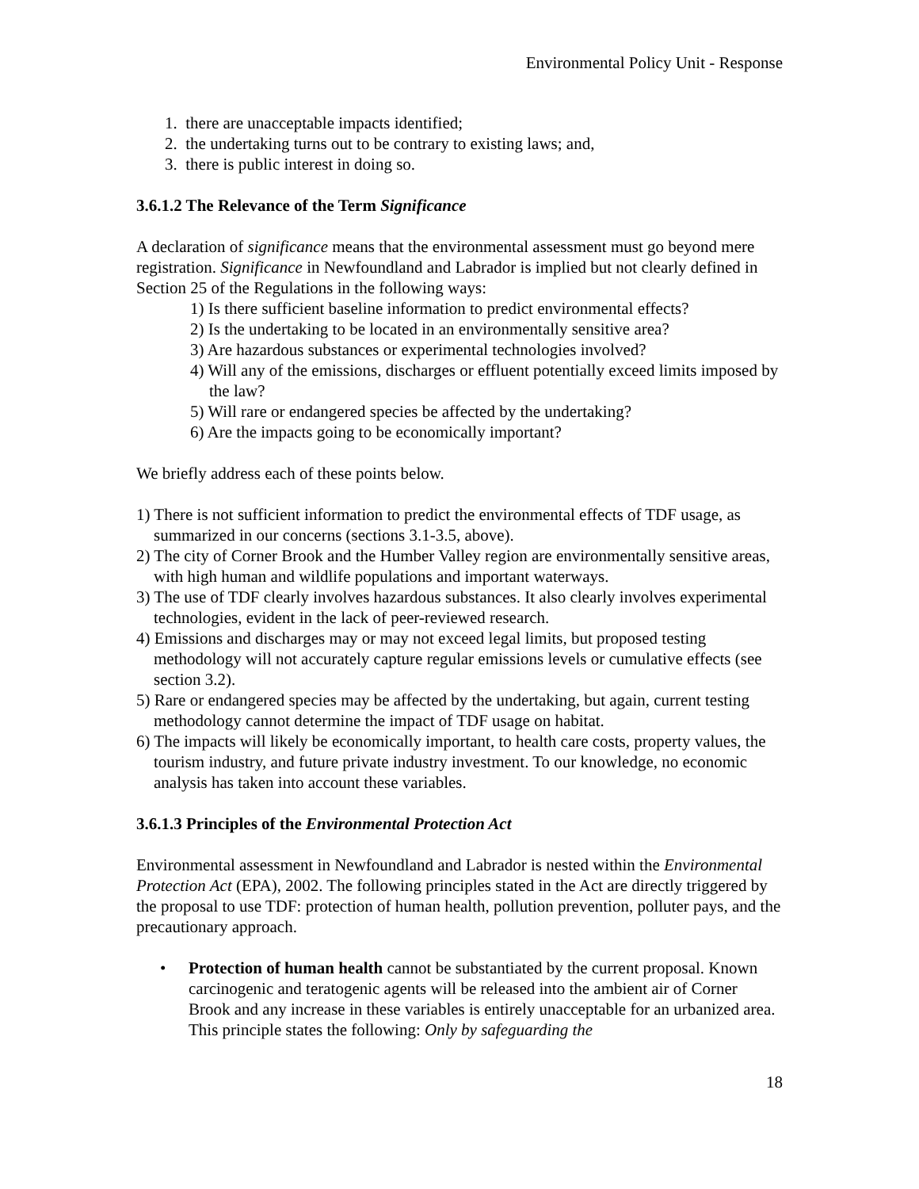Environmental Policy Unit - Response
1. there are unacceptable impacts identified;
2. the undertaking turns out to be contrary to existing laws; and,
3. there is public interest in doing so.
3.6.1.2 The Relevance of the Term Significance
A declaration of significance means that the environmental assessment must go beyond mere registration. Significance in Newfoundland and Labrador is implied but not clearly defined in Section 25 of the Regulations in the following ways:
1) Is there sufficient baseline information to predict environmental effects?
2) Is the undertaking to be located in an environmentally sensitive area?
3) Are hazardous substances or experimental technologies involved?
4) Will any of the emissions, discharges or effluent potentially exceed limits imposed by the law?
5) Will rare or endangered species be affected by the undertaking?
6) Are the impacts going to be economically important?
We briefly address each of these points below.
1) There is not sufficient information to predict the environmental effects of TDF usage, as summarized in our concerns (sections 3.1-3.5, above).
2) The city of Corner Brook and the Humber Valley region are environmentally sensitive areas, with high human and wildlife populations and important waterways.
3) The use of TDF clearly involves hazardous substances. It also clearly involves experimental technologies, evident in the lack of peer-reviewed research.
4) Emissions and discharges may or may not exceed legal limits, but proposed testing methodology will not accurately capture regular emissions levels or cumulative effects (see section 3.2).
5) Rare or endangered species may be affected by the undertaking, but again, current testing methodology cannot determine the impact of TDF usage on habitat.
6) The impacts will likely be economically important, to health care costs, property values, the tourism industry, and future private industry investment. To our knowledge, no economic analysis has taken into account these variables.
3.6.1.3 Principles of the Environmental Protection Act
Environmental assessment in Newfoundland and Labrador is nested within the Environmental Protection Act (EPA), 2002. The following principles stated in the Act are directly triggered by the proposal to use TDF: protection of human health, pollution prevention, polluter pays, and the precautionary approach.
• Protection of human health cannot be substantiated by the current proposal. Known carcinogenic and teratogenic agents will be released into the ambient air of Corner Brook and any increase in these variables is entirely unacceptable for an urbanized area. This principle states the following: Only by safeguarding the
18